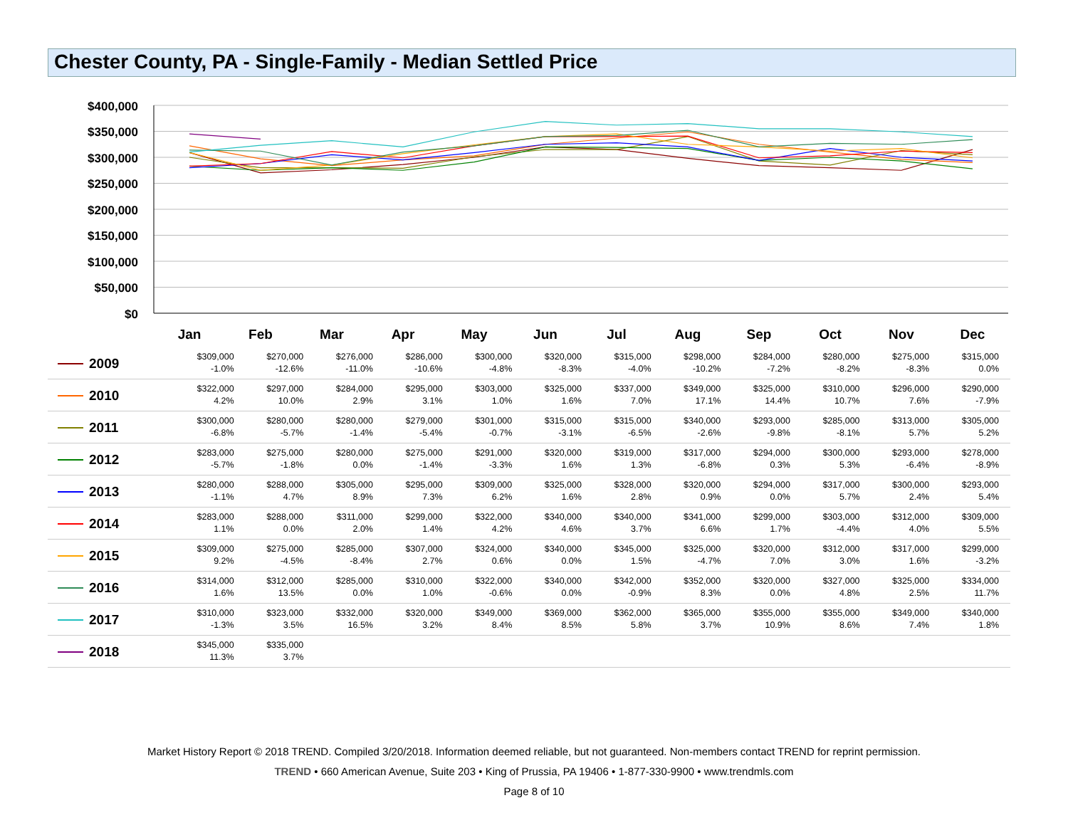Chester County, PA - Single-Family - Median Settled Price
$400,000
$350,000
$300,000
$250,000
$200,000
$150,000
$100,000
$50,000
$0
Jan
Feb
Mar
Apr
May
Jun
Jul
Aug
Sep
Oct
Nov
Dec
| 2009 | $309,000 -1.0% | $270,000 -12.6% | $276,000 -11.0% | $286,000 -10.6% | $300,000 -4.8% | $320,000 -8.3% | $315,000 -4.0% | $298,000 -10.2% | $284,000 -7.2% | $280,000 -8.2% | $275,000 -8.3% | $315,000 0.0% |
| 2010 | $322,000 4.2% | $297,000 10.0% | $284,000 2.9% | $295,000 3.1% | $303,000 1.0% | $325,000 1.6% | $337,000 7.0% | $349,000 17.1% | $325,000 14.4% | $310,000 10.7% | $296,000 7.6% | $290,000 -7.9% |
| 2011 | $300,000 -6.8% | $280,000 -5.7% | $280,000 -1.4% | $279,000 -5.4% | $301,000 -0.7% | $315,000 -3.1% | $315,000 -6.5% | $340,000 -2.6% | $293,000 -9.8% | $285,000 -8.1% | $313,000 5.7% | $305,000 5.2% |
| 2012 | $283,000 -5.7% | $275,000 -1.8% | $280,000 0.0% | $275,000 -1.4% | $291,000 -3.3% | $320,000 1.6% | $319,000 1.3% | $317,000 -6.8% | $294,000 0.3% | $300,000 5.3% | $293,000 -6.4% | $278,000 -8.9% |
| 2013 | $280,000 -1.1% | $288,000 4.7% | $305,000 8.9% | $295,000 7.3% | $309,000 6.2% | $325,000 1.6% | $328,000 2.8% | $320,000 0.9% | $294,000 0.0% | $317,000 5.7% | $300,000 2.4% | $293,000 5.4% |
| 2014 | $283,000 1.1% | $288,000 0.0% | $311,000 2.0% | $299,000 1.4% | $322,000 4.2% | $340,000 4.6% | $340,000 3.7% | $341,000 6.6% | $299,000 1.7% | $303,000 -4.4% | $312,000 4.0% | $309,000 5.5% |
| 2015 | $309,000 9.2% | $275,000 -4.5% | $285,000 -8.4% | $307,000 2.7% | $324,000 0.6% | $340,000 0.0% | $345,000 1.5% | $325,000 -4.7% | $320,000 7.0% | $312,000 3.0% | $317,000 1.6% | $299,000 -3.2% |
| 2016 | $314,000 1.6% | $312,000 13.5% | $285,000 0.0% | $310,000 1.0% | $322,000 -0.6% | $340,000 0.0% | $342,000 -0.9% | $352,000 8.3% | $320,000 0.0% | $327,000 4.8% | $325,000 2.5% | $334,000 11.7% |
| 2017 | $310,000 -1.3% | $323,000 3.5% | $332,000 16.5% | $320,000 3.2% | $349,000 8.4% | $369,000 8.5% | $362,000 5.8% | $365,000 3.7% | $355,000 10.9% | $355,000 8.6% | $349,000 7.4% | $340,000 1.8% |
| 2018 | $345,000 11.3% | $335,000 3.7% | | | | | | | | | | |
Market History Report © 2018 TREND. Compiled 3/20/2018. Information deemed reliable, but not guaranteed. Non-members contact TREND for reprint permission.
TREND • 660 American Avenue, Suite 203 • King of Prussia, PA 19406 • 1-877-330-9900 • www.trendmls.com
Page 8 of 10